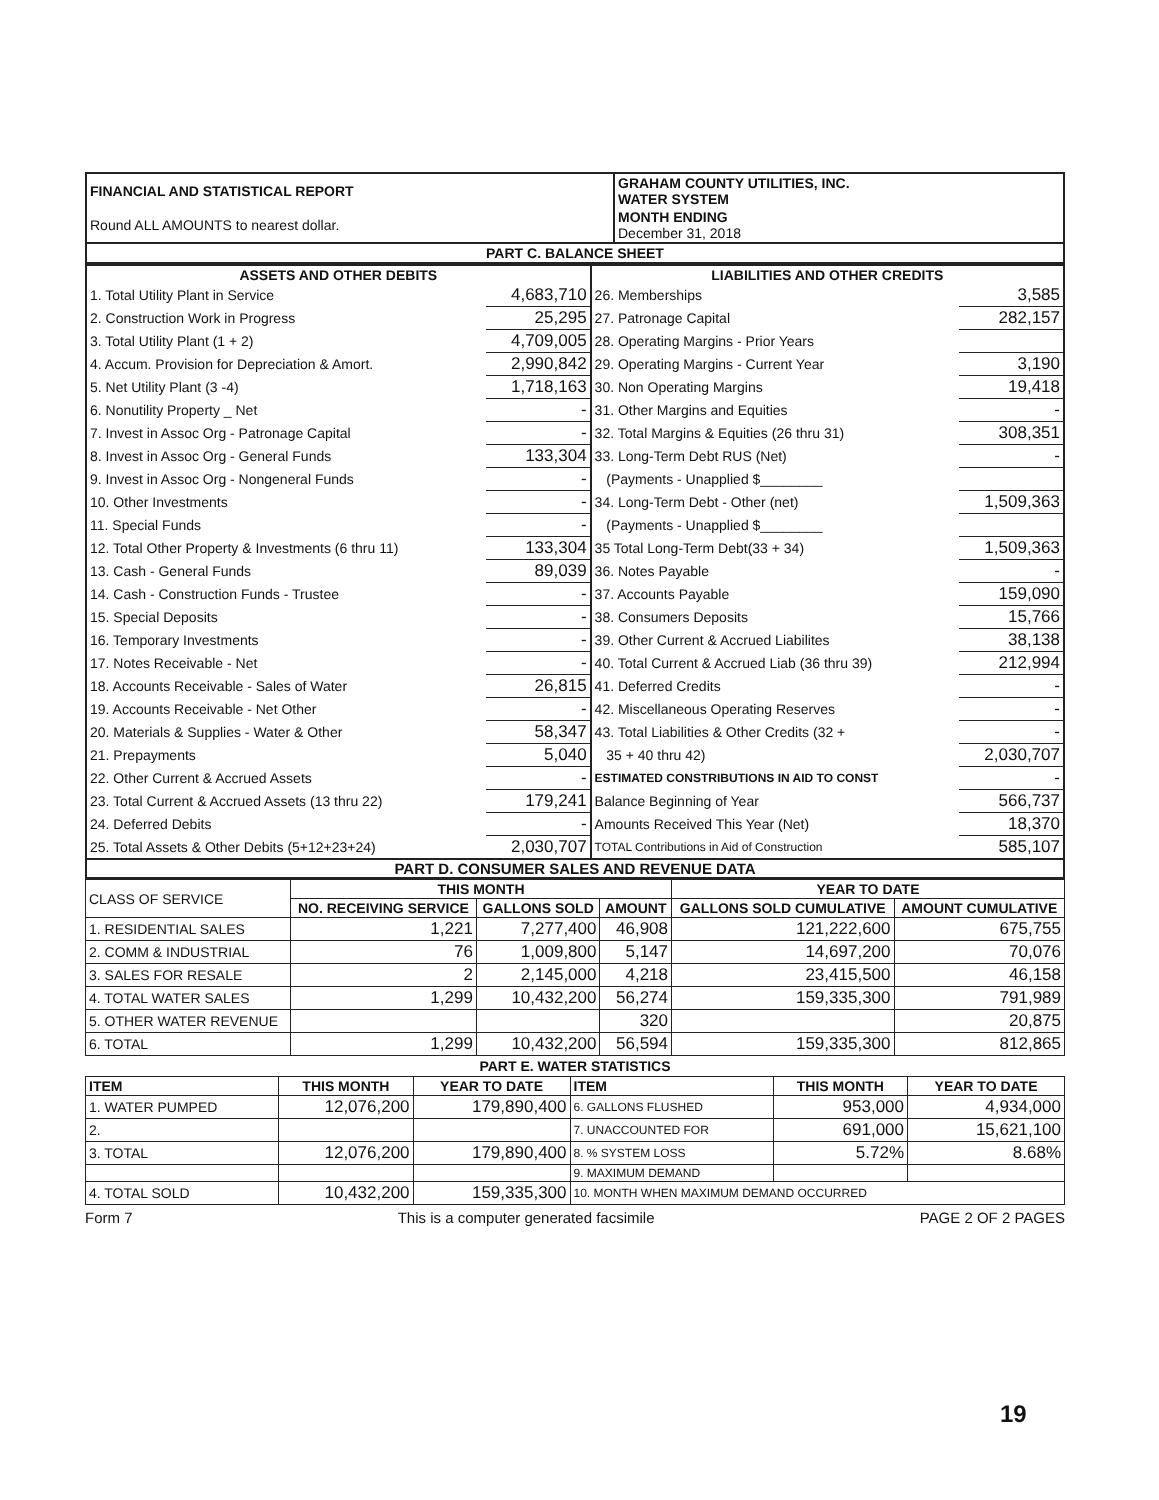| FINANCIAL AND STATISTICAL REPORT | GRAHAM COUNTY UTILITIES, INC. WATER SYSTEM |
| Round ALL AMOUNTS to nearest dollar. | MONTH ENDING December 31, 2018 |
| PART C. BALANCE SHEET | |
| ASSETS AND OTHER DEBITS | | LIABILITIES AND OTHER CREDITS | |
| --- | --- | --- | --- |
| 1. Total Utility Plant in Service | 4,683,710 | 26. Memberships | 3,585 |
| 2. Construction Work in Progress | 25,295 | 27. Patronage Capital | 282,157 |
| 3. Total Utility Plant (1 + 2) | 4,709,005 | 28. Operating Margins - Prior Years | |
| 4. Accum. Provision for Depreciation & Amort. | 2,990,842 | 29. Operating Margins - Current Year | 3,190 |
| 5. Net Utility Plant (3 -4) | 1,718,163 | 30. Non Operating Margins | 19,418 |
| 6. Nonutility Property _ Net | - | 31. Other Margins and Equities | - |
| 7. Invest in Assoc Org - Patronage Capital | - | 32. Total Margins & Equities (26 thru 31) | 308,351 |
| 8. Invest in Assoc Org - General Funds | 133,304 | 33. Long-Term Debt RUS (Net) | - |
| 9. Invest in Assoc Org - Nongeneral Funds | - | (Payments - Unapplied $________ | |
| 10. Other Investments | - | 34. Long-Term Debt - Other (net) | 1,509,363 |
| 11. Special Funds | - | (Payments - Unapplied $________ | |
| 12. Total Other Property & Investments (6 thru 11) | 133,304 | 35 Total Long-Term Debt(33 + 34) | 1,509,363 |
| 13. Cash - General Funds | 89,039 | 36. Notes Payable | - |
| 14. Cash - Construction Funds - Trustee | - | 37. Accounts Payable | 159,090 |
| 15. Special Deposits | - | 38. Consumers Deposits | 15,766 |
| 16. Temporary Investments | - | 39. Other Current & Accrued Liabilites | 38,138 |
| 17. Notes Receivable - Net | - | 40. Total Current & Accrued Liab (36 thru 39) | 212,994 |
| 18. Accounts Receivable - Sales of Water | 26,815 | 41. Deferred Credits | - |
| 19. Accounts Receivable - Net Other | - | 42. Miscellaneous Operating Reserves | - |
| 20. Materials & Supplies - Water & Other | 58,347 | 43. Total Liabilities & Other Credits (32 + | - |
| 21. Prepayments | 5,040 | 35 + 40 thru 42) | 2,030,707 |
| 22. Other Current & Accrued Assets | - | ESTIMATED CONSTRIBUTIONS IN AID TO CONST | - |
| 23. Total Current & Accrued Assets (13 thru 22) | 179,241 | Balance Beginning of Year | 566,737 |
| 24. Deferred Debits | - | Amounts Received This Year (Net) | 18,370 |
| 25. Total Assets & Other Debits (5+12+23+24) | 2,030,707 | TOTAL Contributions in Aid of Construction | 585,107 |
PART D. CONSUMER SALES AND REVENUE DATA
| CLASS OF SERVICE | THIS MONTH | | | YEAR TO DATE | |
| --- | --- | --- | --- | --- | --- |
| | NO. RECEIVING SERVICE | GALLONS SOLD | AMOUNT | GALLONS SOLD CUMULATIVE | AMOUNT CUMULATIVE |
| 1. RESIDENTIAL SALES | 1,221 | 7,277,400 | 46,908 | 121,222,600 | 675,755 |
| 2. COMM & INDUSTRIAL | 76 | 1,009,800 | 5,147 | 14,697,200 | 70,076 |
| 3. SALES FOR RESALE | 2 | 2,145,000 | 4,218 | 23,415,500 | 46,158 |
| 4. TOTAL WATER SALES | 1,299 | 10,432,200 | 56,274 | 159,335,300 | 791,989 |
| 5. OTHER WATER REVENUE | | | 320 | | 20,875 |
| 6. TOTAL | 1,299 | 10,432,200 | 56,594 | 159,335,300 | 812,865 |
PART E. WATER STATISTICS
| ITEM | THIS MONTH | YEAR TO DATE | ITEM | THIS MONTH | YEAR TO DATE |
| --- | --- | --- | --- | --- | --- |
| 1. WATER PUMPED | 12,076,200 | 179,890,400 | 6. GALLONS FLUSHED | 953,000 | 4,934,000 |
| 2. | | | 7. UNACCOUNTED FOR | 691,000 | 15,621,100 |
| 3. TOTAL | 12,076,200 | 179,890,400 | 8. % SYSTEM LOSS | 5.72% | 8.68% |
| | | | 9. MAXIMUM DEMAND | | |
| 4. TOTAL SOLD | 10,432,200 | 159,335,300 | 10. MONTH WHEN MAXIMUM DEMAND OCCURRED | | |
Form 7 This is a computer generated facsimile PAGE 2 OF 2 PAGES
19